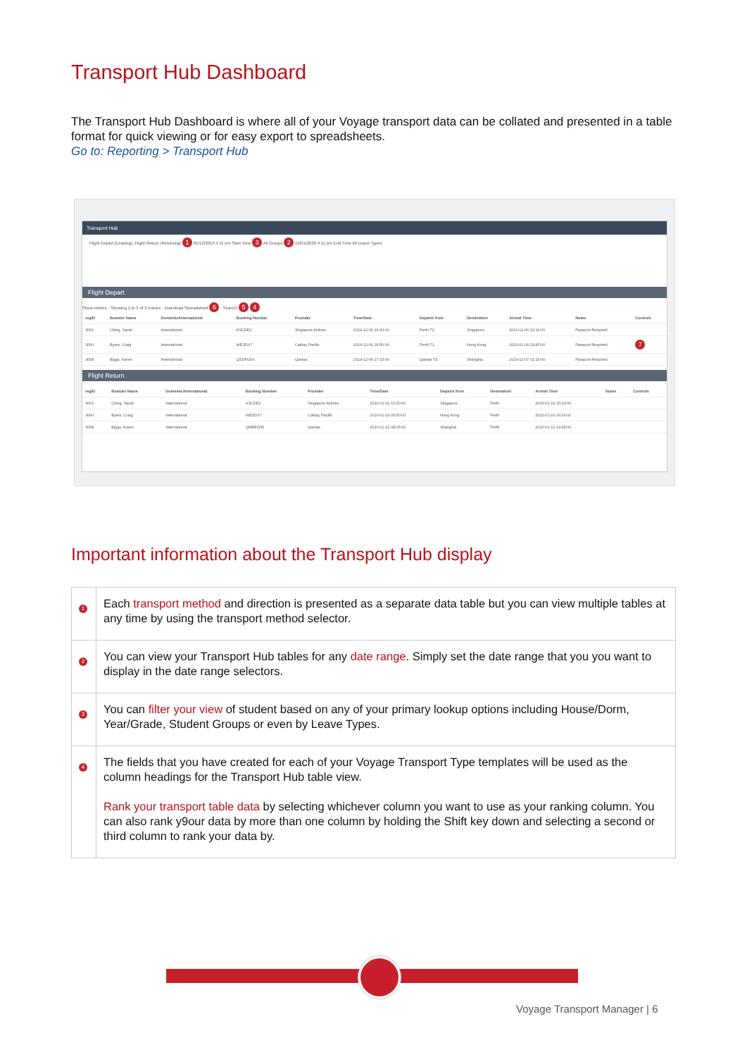Transport Hub Dashboard
The Transport Hub Dashboard is where all of your Voyage transport data can be collated and presented in a table format for quick viewing or for easy export to spreadsheets.
Go to: Reporting > Transport Hub
Transport Hub
Flight Depart (Leaving), Flight Return (Returning) 1 05/12/2019 4:11 pm Start Time 3 All Groups 2 19/01/2020 4:11 pm End Time All Leave Types
Flight Depart
Show entries · Showing 1 to 3 of 3 entries · Download Spreadsheet 6 · Search: 5 4
| regID | Boarder Name | Domestic/International | Booking Number | Provider | Time/Date | Departs from | Destination | Arrival Time | Notes | Controls |
| --- | --- | --- | --- | --- | --- | --- | --- | --- | --- | --- |
| 3061 | Ching, Sarah | International | ASCDE2 | Singapore Airlines | 2019-12-06 16:30:00 | Perth T2 | Singapore | 2019-12-06 22:10:00 | Passport Required | |
| 3060 | Byers, Craig | International | WESDX7 | Cathay Pacific | 2019-12-06 16:50:00 | Perth T1 | Hong Kong | 2020-01-06 23:45:00 | Passport Required | 7 |
| 3058 | Biggs, Karen | International | QSDFG54 | Qantas | 2019-12-06 17:15:00 | Qantas T3 | Shanghai | 2019-12-07 01:15:00 | Passport Required | |
Flight Return
| regID | Boarder Name | Domestic/International | Booking Number | Provider | Time/Date | Departs from | Destination | Arrival Time | Notes | Controls |
| --- | --- | --- | --- | --- | --- | --- | --- | --- | --- | --- |
| 3061 | Ching, Sarah | International | ASCDE2 | Singapore Airlines | 2020-01-19 10:30:00 | Singapore | Perth | 2020-01-19 15:30:00 | | |
| 3060 | Byers, Craig | International | WESDX7 | Cathay Pacific | 2020-01-19 09:50:00 | Hong Kong | Perth | 2020-01-19 16:30:00 | | |
| 3058 | Biggs, Karen | International | QWEFD45 | Qantas | 2020-01-12 08:15:00 | Shanghai | Perth | 2020-01-12 14:45:00 | | |
Important information about the Transport Hub display
| 1 | Each transport method and direction is presented as a separate data table but you can view multiple tables at any time by using the transport method selector. |
| 2 | You can view your Transport Hub tables for any date range . Simply set the date range that you you want to display in the date range selectors. |
| 3 | You can filter your view of student based on any of your primary lookup options including House/Dorm, Year/Grade, Student Groups or even by Leave Types. |
| 4 | The fields that you have created for each of your Voyage Transport Type templates will be used as the column headings for the Transport Hub table view. Rank your transport table data by selecting whichever column you want to use as your ranking column. You can also rank y9our data by more than one column by holding the Shift key down and selecting a second or third column to rank your data by. |
Voyage Transport Manager | 6